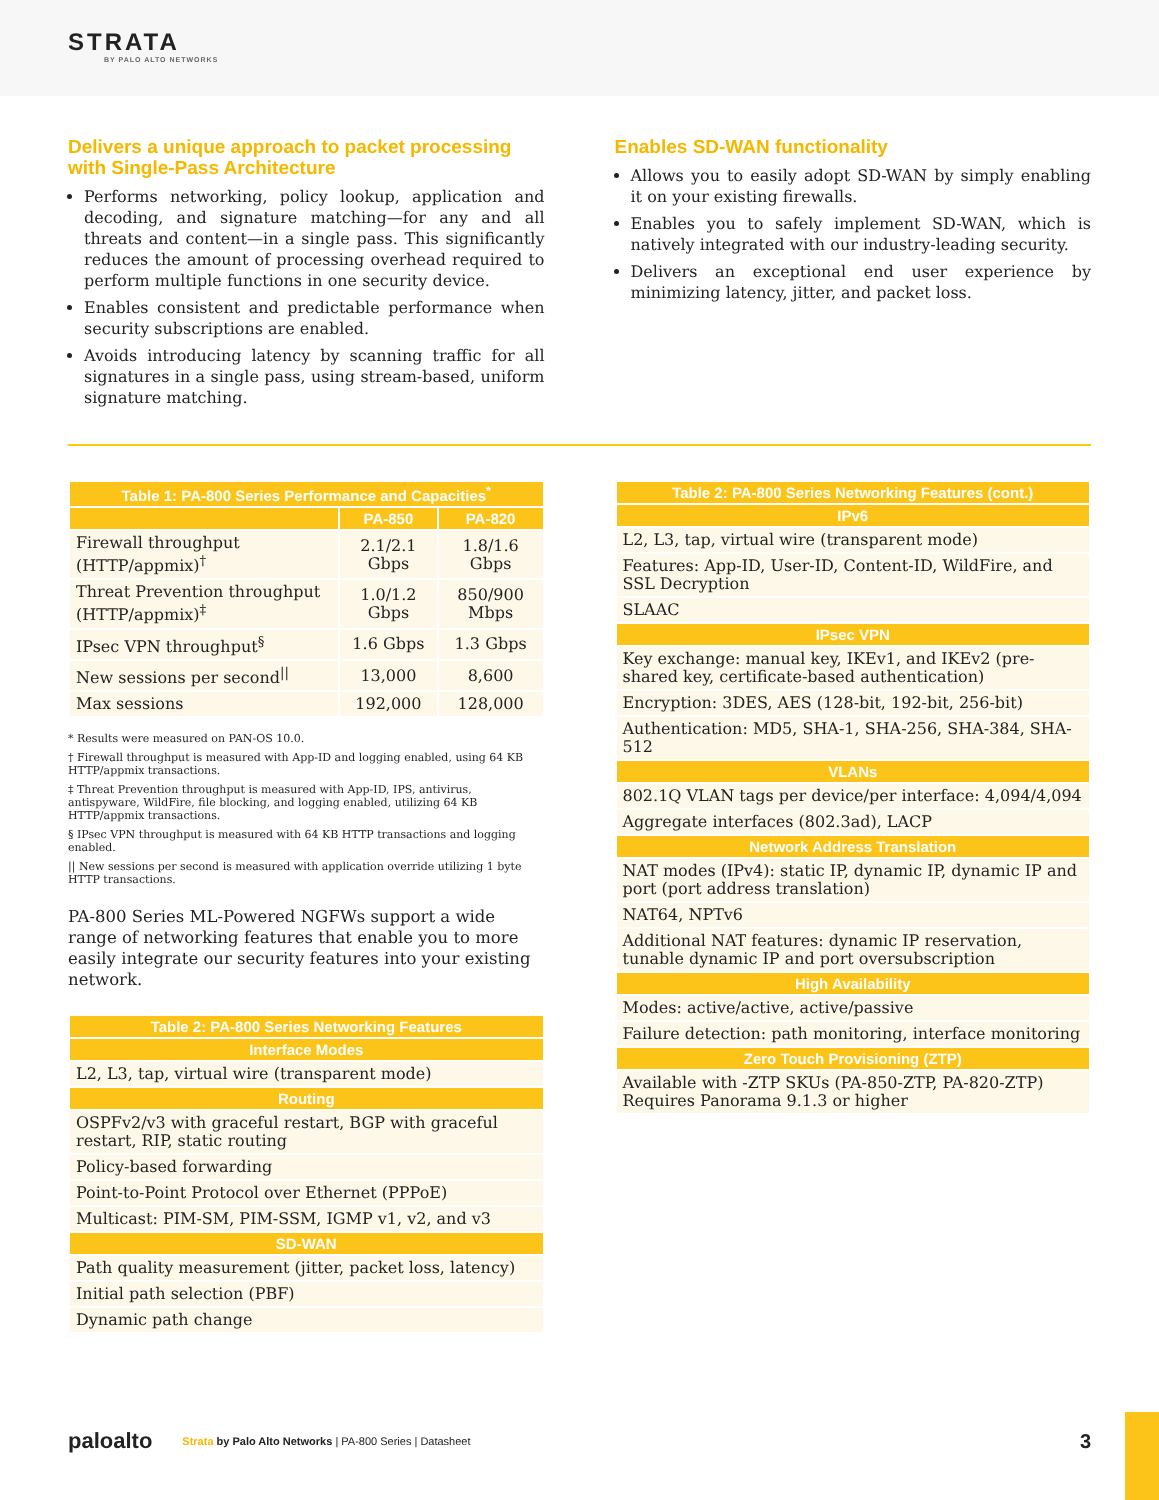STRATA
BY PALO ALTO NETWORKS
Delivers a unique approach to packet processing with Single-Pass Architecture
Performs networking, policy lookup, application and decoding, and signature matching—for any and all threats and content—in a single pass. This significantly reduces the amount of processing overhead required to perform multiple functions in one security device.
Enables consistent and predictable performance when security subscriptions are enabled.
Avoids introducing latency by scanning traffic for all signatures in a single pass, using stream-based, uniform signature matching.
Enables SD-WAN functionality
Allows you to easily adopt SD-WAN by simply enabling it on your existing firewalls.
Enables you to safely implement SD-WAN, which is natively integrated with our industry-leading security.
Delivers an exceptional end user experience by minimizing latency, jitter, and packet loss.
| Table 1: PA-800 Series Performance and Capacities<sup>*</sup> | | |
| --- | --- | --- |
| | PA-850 | PA-820 |
| Firewall throughput (HTTP/appmix)<sup>†</sup> | 2.1/2.1 Gbps | 1.8/1.6 Gbps |
| Threat Prevention throughput (HTTP/appmix)<sup>‡</sup> | 1.0/1.2 Gbps | 850/900 Mbps |
| IPsec VPN throughput<sup>§</sup> | 1.6 Gbps | 1.3 Gbps |
| New sessions per second<sup>//</sup> | 13,000 | 8,600 |
| Max sessions | 192,000 | 128,000 |
* Results were measured on PAN-OS 10.0.
† Firewall throughput is measured with App-ID and logging enabled, using 64 KB HTTP/appmix transactions.
‡ Threat Prevention throughput is measured with App-ID, IPS, antivirus, antispyware, WildFire, file blocking, and logging enabled, utilizing 64 KB HTTP/appmix transactions.
§ IPsec VPN throughput is measured with 64 KB HTTP transactions and logging enabled.
|| New sessions per second is measured with application override utilizing 1 byte HTTP transactions.
PA-800 Series ML-Powered NGFWs support a wide range of networking features that enable you to more easily integrate our security features into your existing network.
| Table 2: PA-800 Series Networking Features |
| --- |
| Interface Modes |
| L2, L3, tap, virtual wire (transparent mode) |
| Routing |
| OSPFv2/v3 with graceful restart, BGP with graceful restart, RIP, static routing |
| Policy-based forwarding |
| Point-to-Point Protocol over Ethernet (PPPoE) |
| Multicast: PIM-SM, PIM-SSM, IGMP v1, v2, and v3 |
| SD-WAN |
| Path quality measurement (jitter, packet loss, latency) |
| Initial path selection (PBF) |
| Dynamic path change |
| Table 2: PA-800 Series Networking Features (cont.) |
| --- |
| IPv6 |
| L2, L3, tap, virtual wire (transparent mode) |
| Features: App-ID, User-ID, Content-ID, WildFire, and SSL Decryption |
| SLAAC |
| IPsec VPN |
| Key exchange: manual key, IKEv1, and IKEv2 (pre-shared key, certificate-based authentication) |
| Encryption: 3DES, AES (128-bit, 192-bit, 256-bit) |
| Authentication: MD5, SHA-1, SHA-256, SHA-384, SHA-512 |
| VLANs |
| 802.1Q VLAN tags per device/per interface: 4,094/4,094 |
| Aggregate interfaces (802.3ad), LACP |
| Network Address Translation |
| NAT modes (IPv4): static IP, dynamic IP, dynamic IP and port (port address translation) |
| NAT64, NPTv6 |
| Additional NAT features: dynamic IP reservation, tunable dynamic IP and port oversubscription |
| High Availability |
| Modes: active/active, active/passive |
| Failure detection: path monitoring, interface monitoring |
| Zero Touch Provisioning (ZTP) |
| Available with -ZTP SKUs (PA-850-ZTP, PA-820-ZTP) Requires Panorama 9.1.3 or higher |
paloalto Strata by Palo Alto Networks | PA-800 Series | Datasheet 3